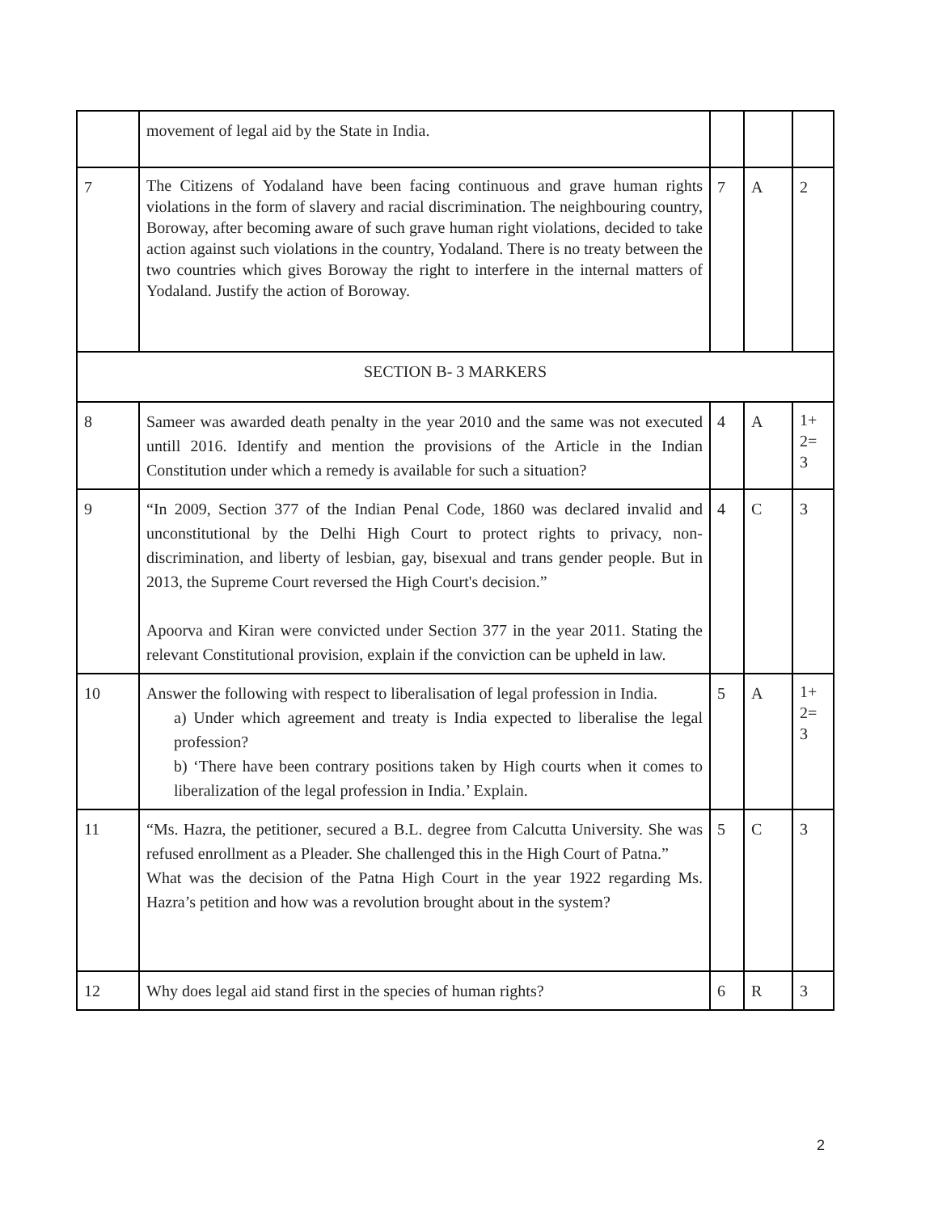| | movement of legal aid by the State in India. | | | |
| 7 | The Citizens of Yodaland have been facing continuous and grave human rights violations in the form of slavery and racial discrimination. The neighbouring country, Boroway, after becoming aware of such grave human right violations, decided to take action against such violations in the country, Yodaland. There is no treaty between the two countries which gives Boroway the right to interfere in the internal matters of Yodaland. Justify the action of Boroway. | 7 | A | 2 |
| SECTION B- 3 MARKERS | | | | |
| 8 | Sameer was awarded death penalty in the year 2010 and the same was not executed untill 2016. Identify and mention the provisions of the Article in the Indian Constitution under which a remedy is available for such a situation? | 4 | A | 1+ 2= 3 |
| 9 | “In 2009, Section 377 of the Indian Penal Code, 1860 was declared invalid and unconstitutional by the Delhi High Court to protect rights to privacy, non-discrimination, and liberty of lesbian, gay, bisexual and trans gender people. But in 2013, the Supreme Court reversed the High Court's decision.” Apoorva and Kiran were convicted under Section 377 in the year 2011. Stating the relevant Constitutional provision, explain if the conviction can be upheld in law. | 4 | C | 3 |
| 10 | Answer the following with respect to liberalisation of legal profession in India. a) Under which agreement and treaty is India expected to liberalise the legal profession? b) ‘There have been contrary positions taken by High courts when it comes to liberalization of the legal profession in India.’ Explain. | 5 | A | 1+ 2= 3 |
| 11 | “Ms. Hazra, the petitioner, secured a B.L. degree from Calcutta University. She was refused enrollment as a Pleader. She challenged this in the High Court of Patna.” What was the decision of the Patna High Court in the year 1922 regarding Ms. Hazra’s petition and how was a revolution brought about in the system? | 5 | C | 3 |
| 12 | Why does legal aid stand first in the species of human rights? | 6 | R | 3 |
2